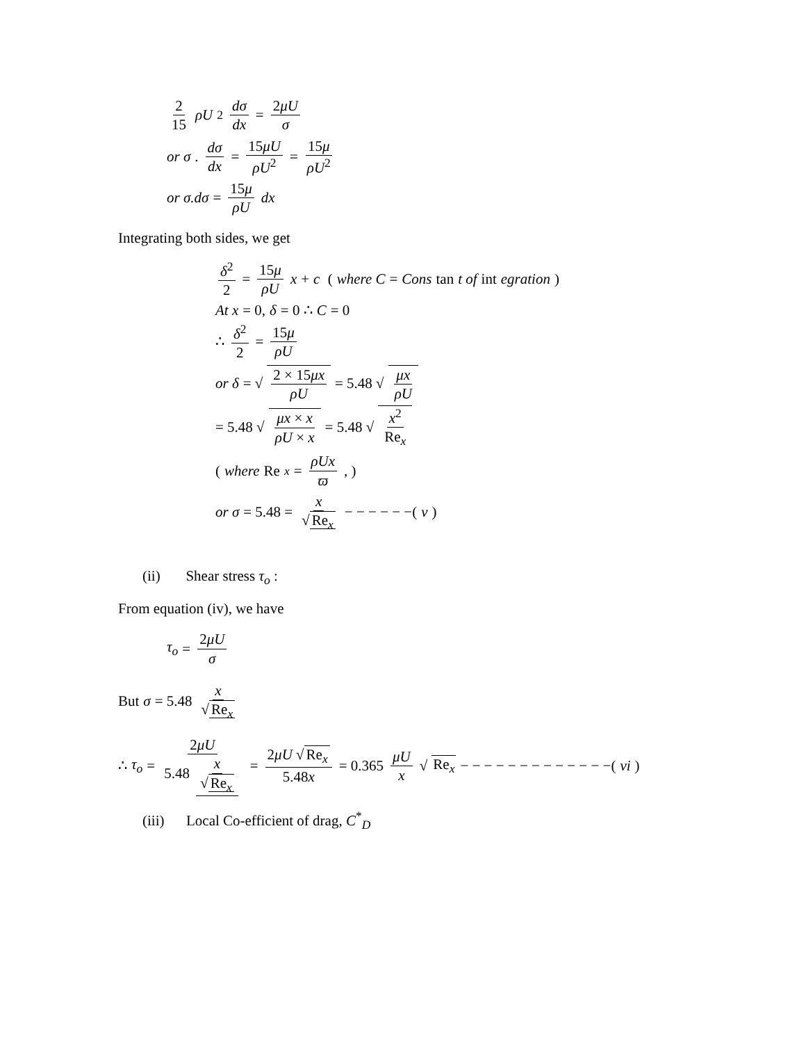2 15 ρU<sup>2</sup> dσ dx = 2μU σ
or σ. dσ dx = 15μU ρU<sup>2</sup> = 15μ ρU<sup>2</sup>
or σ.dσ = 15μ ρU dx
Integrating both sides, we get
δ<sup>2</sup> 2 = 15μ ρU x + c (where C = Cons tan t of int egration)
At x = 0, δ = 0 ∴ C = 0
∴ δ<sup>2</sup> 2 = 15μ ρU
or δ = √ 2 × 15μx ρU = 5.48 √ μx ρU
= 5.48 √ μx × x ρU × x = 5.48 √ x<sup>2</sup> Re<sub>x</sub>
( where Re<sub>x</sub> = ρUx ϖ, )
or σ = 5.48 = x √ Re<sub>x</sub> − − − − − −(v)
(ii) Shear stress τ<sub>o</sub> :
From equation (iv), we have
τ<sub>o</sub> = 2μU σ
But σ = 5.48 x √ Re<sub>x</sub>
∴ τ<sub>o</sub> = 2μU 5.48 x √ Re<sub>x</sub> = 2μU √ Re<sub>x</sub> 5.48x = 0.365 μU x √ Re<sub>x</sub> − − − − − − − − − − − − −(vi)
(iii) Local Co-efficient of drag, C<sup>*</sup><sub>D</sub>